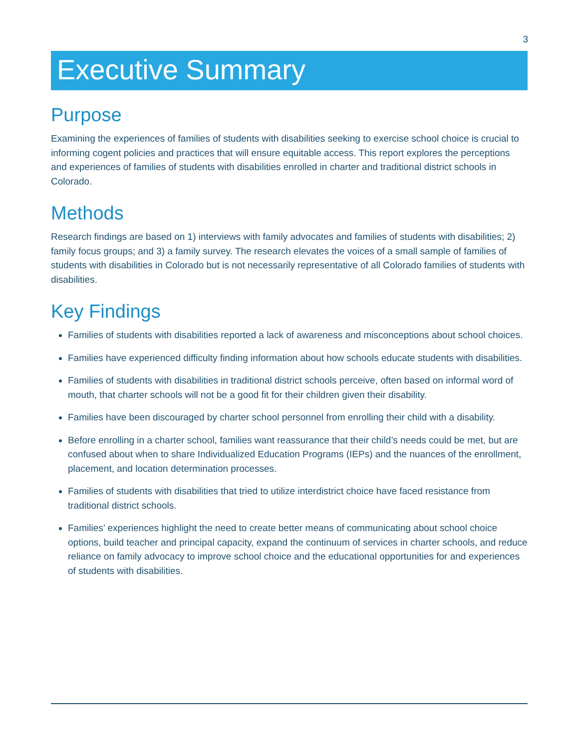3
Executive Summary
Purpose
Examining the experiences of families of students with disabilities seeking to exercise school choice is crucial to informing cogent policies and practices that will ensure equitable access. This report explores the perceptions and experiences of families of students with disabilities enrolled in charter and traditional district schools in Colorado.
Methods
Research findings are based on 1) interviews with family advocates and families of students with disabilities; 2) family focus groups; and 3) a family survey. The research elevates the voices of a small sample of families of students with disabilities in Colorado but is not necessarily representative of all Colorado families of students with disabilities.
Key Findings
Families of students with disabilities reported a lack of awareness and misconceptions about school choices.
Families have experienced difficulty finding information about how schools educate students with disabilities.
Families of students with disabilities in traditional district schools perceive, often based on informal word of mouth, that charter schools will not be a good fit for their children given their disability.
Families have been discouraged by charter school personnel from enrolling their child with a disability.
Before enrolling in a charter school, families want reassurance that their child’s needs could be met, but are confused about when to share Individualized Education Programs (IEPs) and the nuances of the enrollment, placement, and location determination processes.
Families of students with disabilities that tried to utilize interdistrict choice have faced resistance from traditional district schools.
Families’ experiences highlight the need to create better means of communicating about school choice options, build teacher and principal capacity, expand the continuum of services in charter schools, and reduce reliance on family advocacy to improve school choice and the educational opportunities for and experiences of students with disabilities.